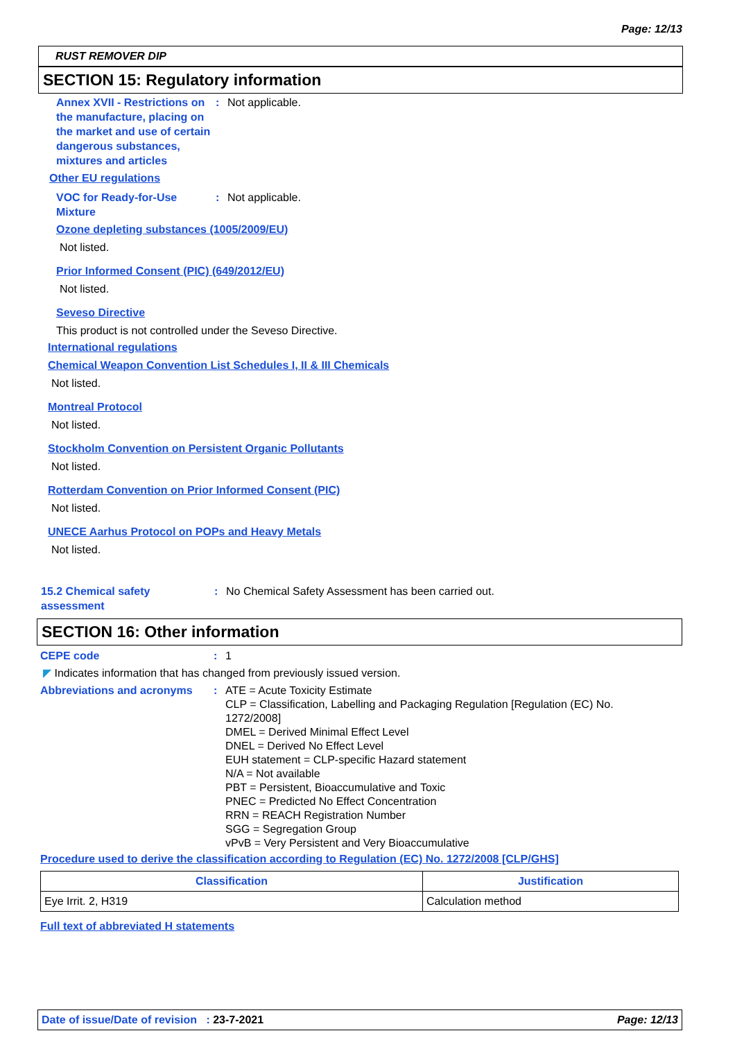Page: 12/13
RUST REMOVER DIP
SECTION 15: Regulatory information
Annex XVII - Restrictions on the manufacture, placing on the market and use of certain dangerous substances, mixtures and articles
: Not applicable.
Other EU regulations
VOC for Ready-for-Use Mixture
: Not applicable.
Ozone depleting substances (1005/2009/EU)
Not listed.
Prior Informed Consent (PIC) (649/2012/EU)
Not listed.
Seveso Directive
This product is not controlled under the Seveso Directive.
International regulations
Chemical Weapon Convention List Schedules I, II & III Chemicals
Not listed.
Montreal Protocol
Not listed.
Stockholm Convention on Persistent Organic Pollutants
Not listed.
Rotterdam Convention on Prior Informed Consent (PIC)
Not listed.
UNECE Aarhus Protocol on POPs and Heavy Metals
Not listed.
15.2 Chemical safety assessment
: No Chemical Safety Assessment has been carried out.
SECTION 16: Other information
CEPE code : 1
◤ Indicates information that has changed from previously issued version.
Abbreviations and acronyms : ATE = Acute Toxicity Estimate
CLP = Classification, Labelling and Packaging Regulation [Regulation (EC) No. 1272/2008]
DMEL = Derived Minimal Effect Level
DNEL = Derived No Effect Level
EUH statement = CLP-specific Hazard statement
N/A = Not available
PBT = Persistent, Bioaccumulative and Toxic
PNEC = Predicted No Effect Concentration
RRN = REACH Registration Number
SGG = Segregation Group
vPvB = Very Persistent and Very Bioaccumulative
Procedure used to derive the classification according to Regulation (EC) No. 1272/2008 [CLP/GHS]
| Classification | Justification |
| --- | --- |
| Eye Irrit. 2, H319 | Calculation method |
Full text of abbreviated H statements
Date of issue/Date of revision : 23-7-2021
Page: 12/13